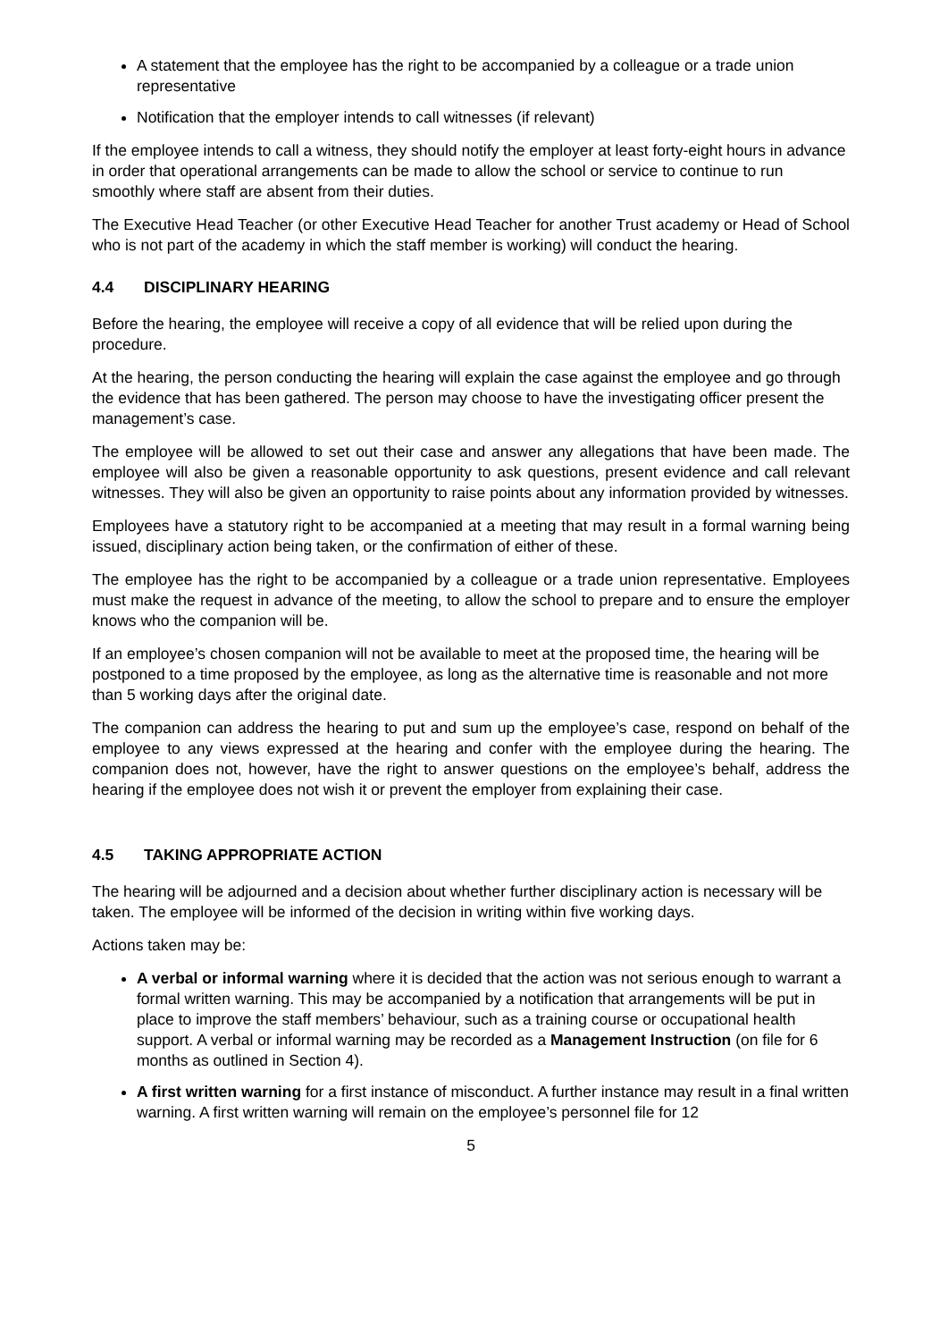A statement that the employee has the right to be accompanied by a colleague or a trade union representative
Notification that the employer intends to call witnesses (if relevant)
If the employee intends to call a witness, they should notify the employer at least forty-eight hours in advance in order that operational arrangements can be made to allow the school or service to continue to run smoothly where staff are absent from their duties.
The Executive Head Teacher (or other Executive Head Teacher for another Trust academy or Head of School who is not part of the academy in which the staff member is working) will conduct the hearing.
4.4 DISCIPLINARY HEARING
Before the hearing, the employee will receive a copy of all evidence that will be relied upon during the procedure.
At the hearing, the person conducting the hearing will explain the case against the employee and go through the evidence that has been gathered. The person may choose to have the investigating officer present the management’s case.
The employee will be allowed to set out their case and answer any allegations that have been made. The employee will also be given a reasonable opportunity to ask questions, present evidence and call relevant witnesses. They will also be given an opportunity to raise points about any information provided by witnesses.
Employees have a statutory right to be accompanied at a meeting that may result in a formal warning being issued, disciplinary action being taken, or the confirmation of either of these.
The employee has the right to be accompanied by a colleague or a trade union representative. Employees must make the request in advance of the meeting, to allow the school to prepare and to ensure the employer knows who the companion will be.
If an employee’s chosen companion will not be available to meet at the proposed time, the hearing will be postponed to a time proposed by the employee, as long as the alternative time is reasonable and not more than 5 working days after the original date.
The companion can address the hearing to put and sum up the employee’s case, respond on behalf of the employee to any views expressed at the hearing and confer with the employee during the hearing. The companion does not, however, have the right to answer questions on the employee’s behalf, address the hearing if the employee does not wish it or prevent the employer from explaining their case.
4.5 TAKING APPROPRIATE ACTION
The hearing will be adjourned and a decision about whether further disciplinary action is necessary will be taken. The employee will be informed of the decision in writing within five working days.
Actions taken may be:
A verbal or informal warning where it is decided that the action was not serious enough to warrant a formal written warning. This may be accompanied by a notification that arrangements will be put in place to improve the staff members’ behaviour, such as a training course or occupational health support. A verbal or informal warning may be recorded as a Management Instruction (on file for 6 months as outlined in Section 4).
A first written warning for a first instance of misconduct. A further instance may result in a final written warning. A first written warning will remain on the employee’s personnel file for 12
5